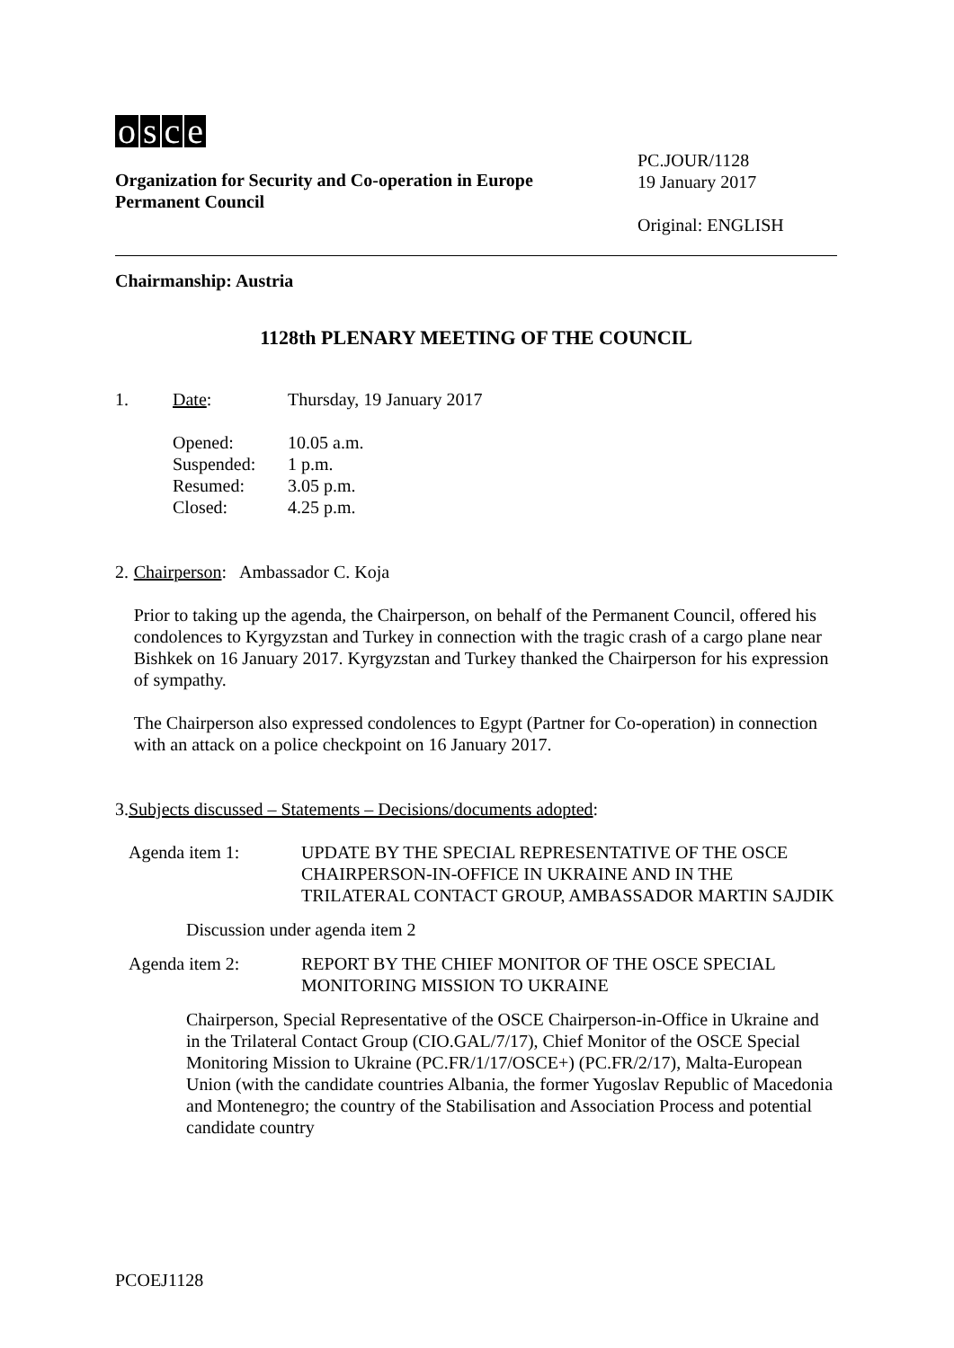osce
Organization for Security and Co-operation in Europe
Permanent Council
PC.JOUR/1128
19 January 2017
Original: ENGLISH
Chairmanship: Austria
1128th PLENARY MEETING OF THE COUNCIL
1. Date: Thursday, 19 January 2017
Opened: 10.05 a.m.
Suspended: 1 p.m.
Resumed: 3.05 p.m.
Closed: 4.25 p.m.
2. Chairperson: Ambassador C. Koja
Prior to taking up the agenda, the Chairperson, on behalf of the Permanent Council, offered his condolences to Kyrgyzstan and Turkey in connection with the tragic crash of a cargo plane near Bishkek on 16 January 2017. Kyrgyzstan and Turkey thanked the Chairperson for his expression of sympathy.
The Chairperson also expressed condolences to Egypt (Partner for Co-operation) in connection with an attack on a police checkpoint on 16 January 2017.
3. Subjects discussed – Statements – Decisions/documents adopted:
Agenda item 1: UPDATE BY THE SPECIAL REPRESENTATIVE OF THE OSCE CHAIRPERSON-IN-OFFICE IN UKRAINE AND IN THE TRILATERAL CONTACT GROUP, AMBASSADOR MARTIN SAJDIK
Discussion under agenda item 2
Agenda item 2: REPORT BY THE CHIEF MONITOR OF THE OSCE SPECIAL MONITORING MISSION TO UKRAINE
Chairperson, Special Representative of the OSCE Chairperson-in-Office in Ukraine and in the Trilateral Contact Group (CIO.GAL/7/17), Chief Monitor of the OSCE Special Monitoring Mission to Ukraine (PC.FR/1/17/OSCE+) (PC.FR/2/17), Malta-European Union (with the candidate countries Albania, the former Yugoslav Republic of Macedonia and Montenegro; the country of the Stabilisation and Association Process and potential candidate country
PCOEJ1128